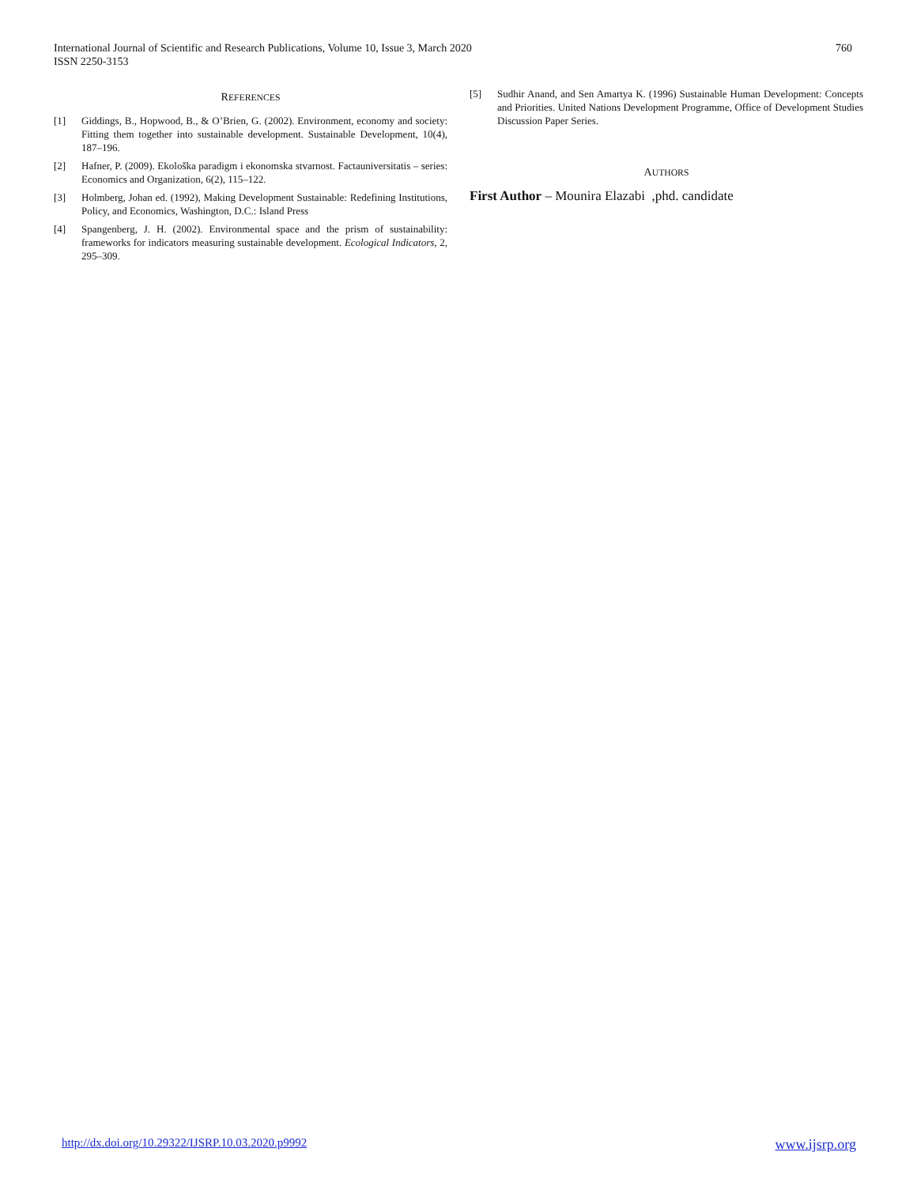International Journal of Scientific and Research Publications, Volume 10, Issue 3, March 2020
ISSN 2250-3153
760
REFERENCES
[1] Giddings, B., Hopwood, B., & O’Brien, G. (2002). Environment, economy and society: Fitting them together into sustainable development. Sustainable Development, 10(4), 187–196.
[2] Hafner, P. (2009). Ekološka paradigm i ekonomska stvarnost. Factauniversitatis – series: Economics and Organization, 6(2), 115–122.
[3] Holmberg, Johan ed. (1992), Making Development Sustainable: Redefining Institutions, Policy, and Economics, Washington, D.C.: Island Press
[4] Spangenberg, J. H. (2002). Environmental space and the prism of sustainability: frameworks for indicators measuring sustainable development. Ecological Indicators, 2, 295–309.
[5] Sudhir Anand, and Sen Amartya K. (1996) Sustainable Human Development: Concepts and Priorities. United Nations Development Programme, Office of Development Studies Discussion Paper Series.
AUTHORS
First Author – Mounira Elazabi ,phd. candidate
http://dx.doi.org/10.29322/IJSRP.10.03.2020.p9992 www.ijsrp.org